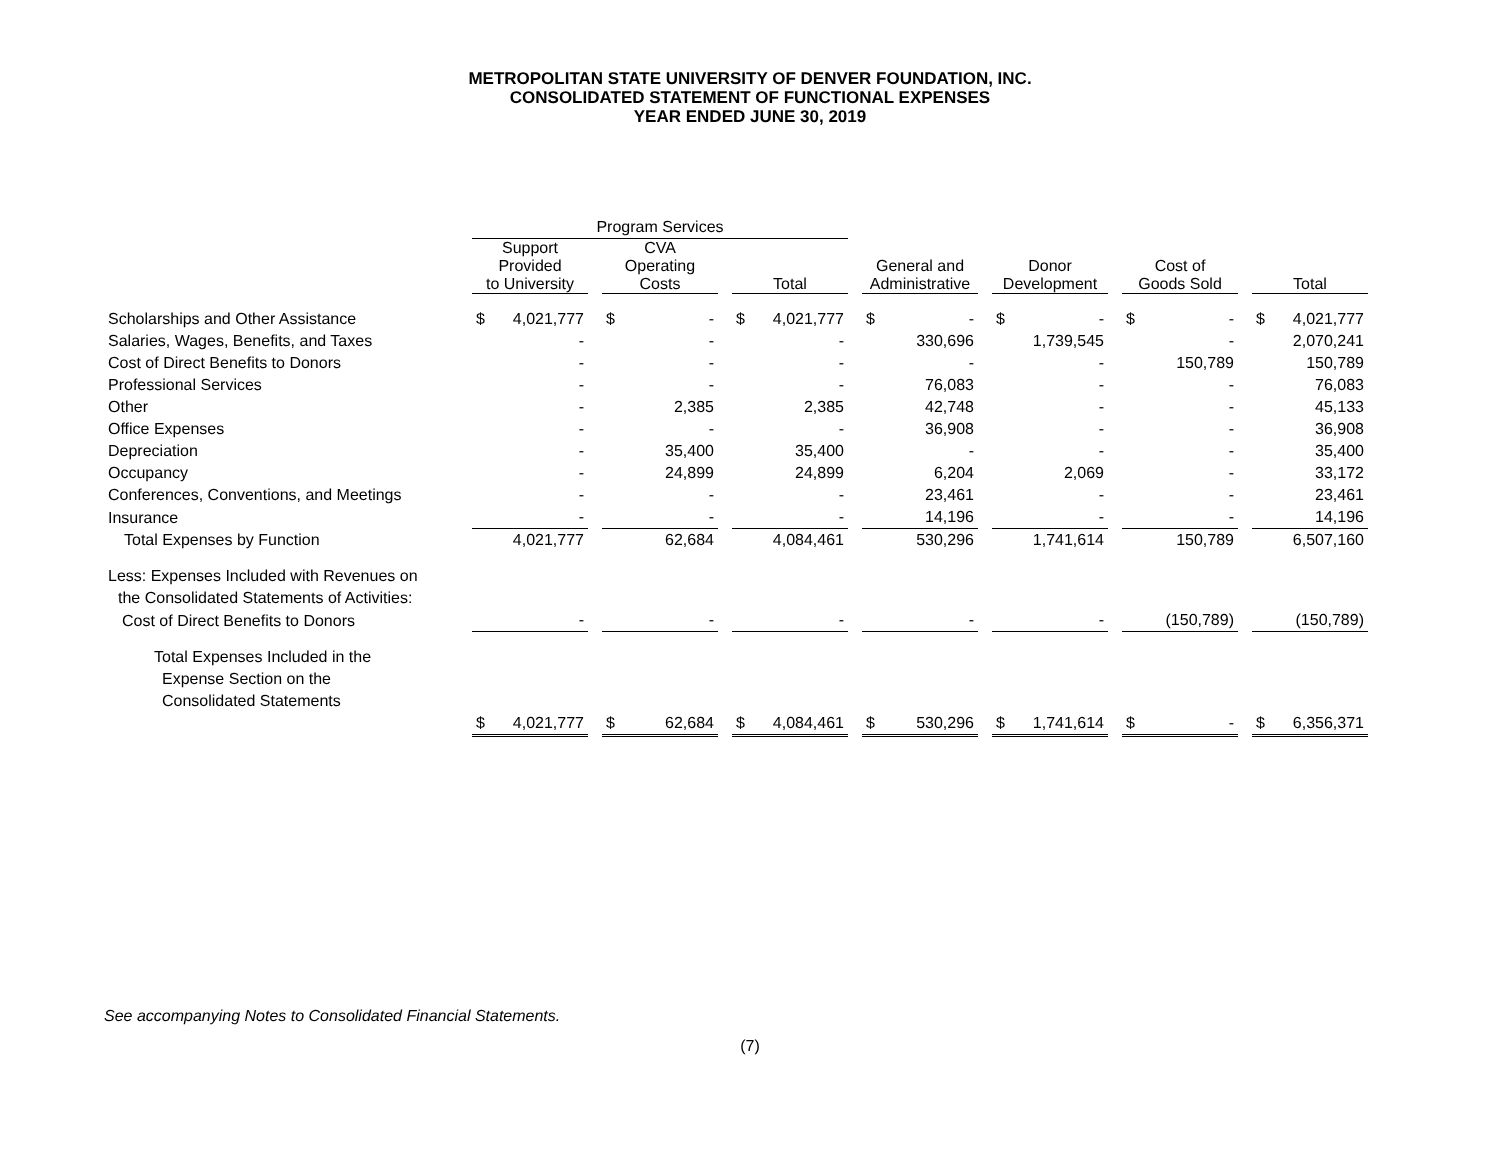METROPOLITAN STATE UNIVERSITY OF DENVER FOUNDATION, INC.
CONSOLIDATED STATEMENT OF FUNCTIONAL EXPENSES
YEAR ENDED JUNE 30, 2019
| | Program Services | | | | | | | | | | | | | | | | | | | |
| --- | --- | --- | --- | --- | --- | --- | --- | --- | --- | --- | --- | --- | --- | --- | --- | --- | --- | --- | --- | --- |
| | Support Provided to University | | | CVA Operating Costs | | | Total | | | General and Administrative | | | Donor Development | | | Cost of Goods Sold | | | Total | |
| Scholarships and Other Assistance | $ | 4,021,777 | | $ | - | | $ | 4,021,777 | | $ | - | | $ | - | | $ | - | | $ | 4,021,777 |
| Salaries, Wages, Benefits, and Taxes | | - | | | - | | | - | | | 330,696 | | | 1,739,545 | | | - | | | 2,070,241 |
| Cost of Direct Benefits to Donors | | - | | | - | | | - | | | - | | | - | | | 150,789 | | | 150,789 |
| Professional Services | | - | | | - | | | - | | | 76,083 | | | - | | | - | | | 76,083 |
| Other | | - | | | 2,385 | | | 2,385 | | | 42,748 | | | - | | | - | | | 45,133 |
| Office Expenses | | - | | | - | | | - | | | 36,908 | | | - | | | - | | | 36,908 |
| Depreciation | | - | | | 35,400 | | | 35,400 | | | - | | | - | | | - | | | 35,400 |
| Occupancy | | - | | | 24,899 | | | 24,899 | | | 6,204 | | | 2,069 | | | - | | | 33,172 |
| Conferences, Conventions, and Meetings | | - | | | - | | | - | | | 23,461 | | | - | | | - | | | 23,461 |
| Insurance | | - | | | - | | | - | | | 14,196 | | | - | | | - | | | 14,196 |
| Total Expenses by Function | | 4,021,777 | | | 62,684 | | | 4,084,461 | | | 530,296 | | | 1,741,614 | | | 150,789 | | | 6,507,160 |
| Less: Expenses Included with Revenues on | | | | | | | | | | | | | | | | | | | | |
| the Consolidated Statements of Activities: | | | | | | | | | | | | | | | | | | | | |
| Cost of Direct Benefits to Donors | | - | | | - | | | - | | | - | | | - | | | (150,789) | | | (150,789) |
| Total Expenses Included in the | | | | | | | | | | | | | | | | | | | | |
| Expense Section on the | | | | | | | | | | | | | | | | | | | | |
| Consolidated Statements | | | | | | | | | | | | | | | | | | | | |
| | $ | 4,021,777 | | $ | 62,684 | | $ | 4,084,461 | | $ | 530,296 | | $ | 1,741,614 | | $ | - | | $ | 6,356,371 |
See accompanying Notes to Consolidated Financial Statements.
(7)